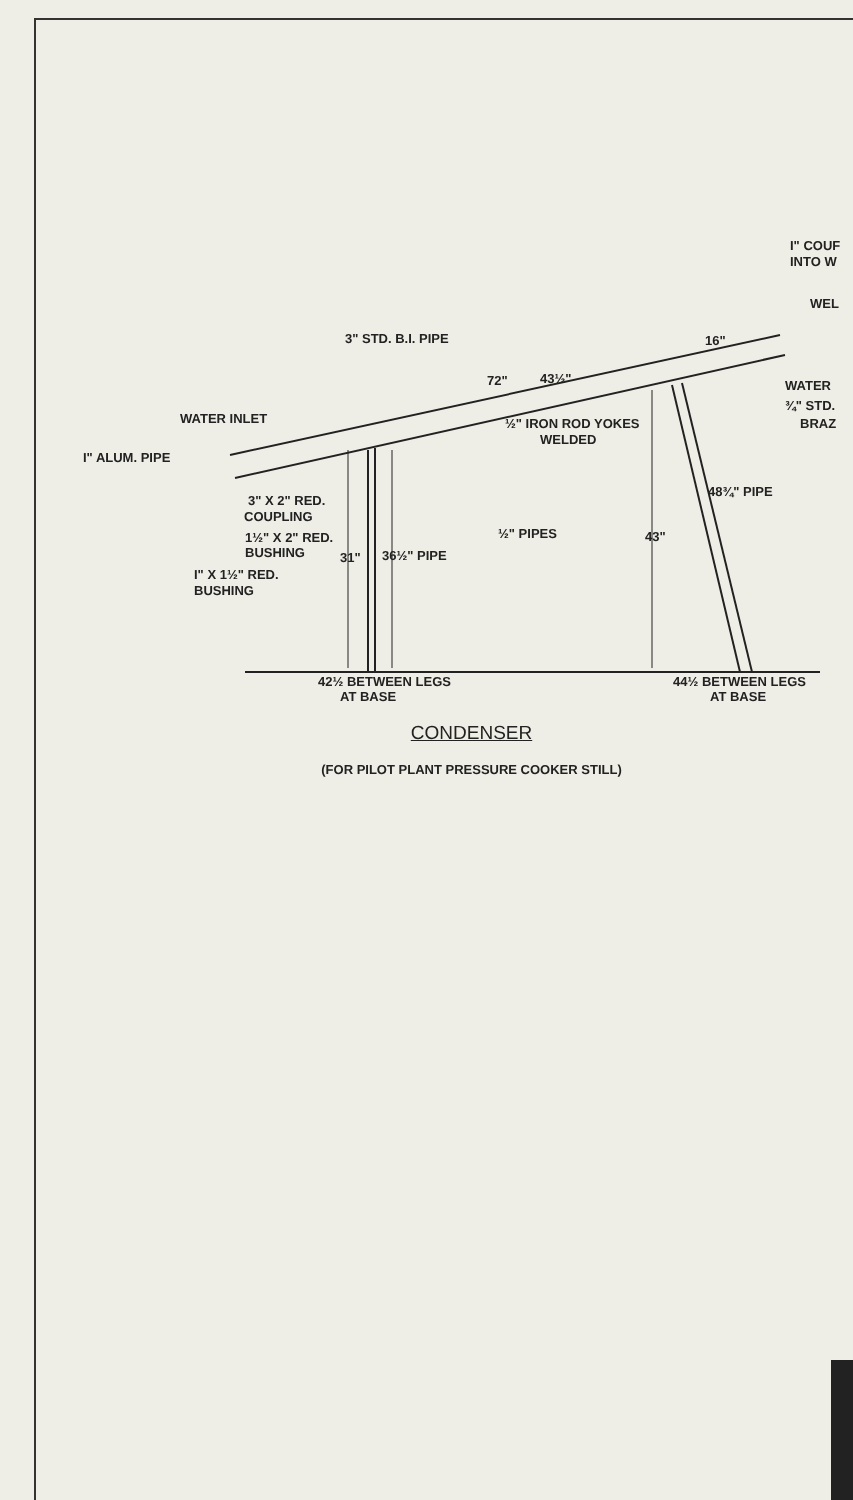I" COUF
INTO W
WEL
3" STD. B.I. PIPE
16"
72"
43½"
WATER
¾" STD.
BRAZ
WATER INLET
½" IRON ROD YOKES
WELDED
I" ALUM. PIPE
48¾" PIPE
3" X 2" RED.
COUPLING
½" PIPES
43"
1½" X 2" RED.
BUSHING
31"
36½" PIPE
I" X 1½" RED.
BUSHING
42½ BETWEEN LEGS
AT BASE
44½ BETWEEN LEGS
AT BASE
CONDENSER
(FOR PILOT PLANT PRESSURE COOKER STILL)